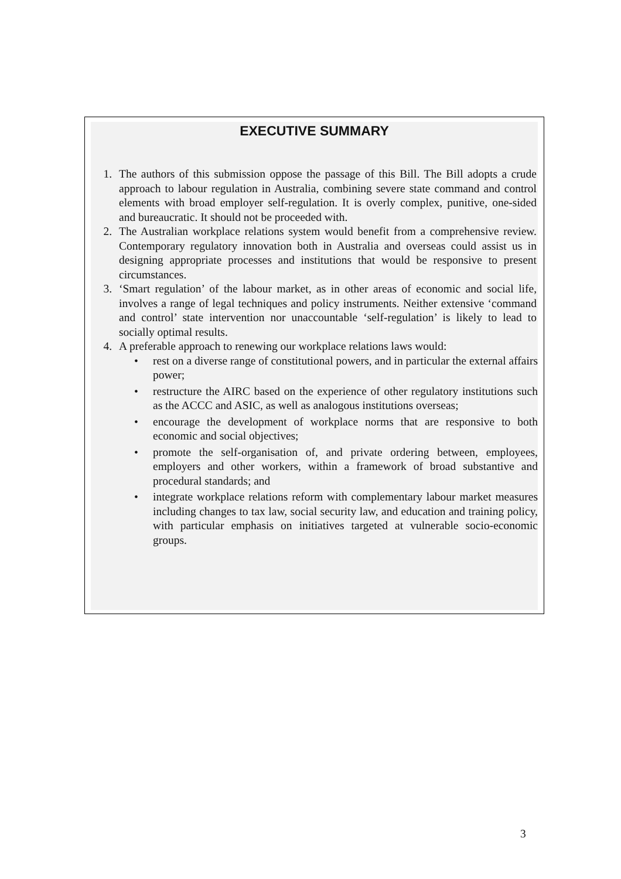EXECUTIVE SUMMARY
1. The authors of this submission oppose the passage of this Bill. The Bill adopts a crude approach to labour regulation in Australia, combining severe state command and control elements with broad employer self-regulation. It is overly complex, punitive, one-sided and bureaucratic. It should not be proceeded with.
2. The Australian workplace relations system would benefit from a comprehensive review. Contemporary regulatory innovation both in Australia and overseas could assist us in designing appropriate processes and institutions that would be responsive to present circumstances.
3. ‘Smart regulation’ of the labour market, as in other areas of economic and social life, involves a range of legal techniques and policy instruments. Neither extensive ‘command and control’ state intervention nor unaccountable ‘self-regulation’ is likely to lead to socially optimal results.
4. A preferable approach to renewing our workplace relations laws would:
• rest on a diverse range of constitutional powers, and in particular the external affairs power;
• restructure the AIRC based on the experience of other regulatory institutions such as the ACCC and ASIC, as well as analogous institutions overseas;
• encourage the development of workplace norms that are responsive to both economic and social objectives;
• promote the self-organisation of, and private ordering between, employees, employers and other workers, within a framework of broad substantive and procedural standards; and
• integrate workplace relations reform with complementary labour market measures including changes to tax law, social security law, and education and training policy, with particular emphasis on initiatives targeted at vulnerable socio-economic groups.
3